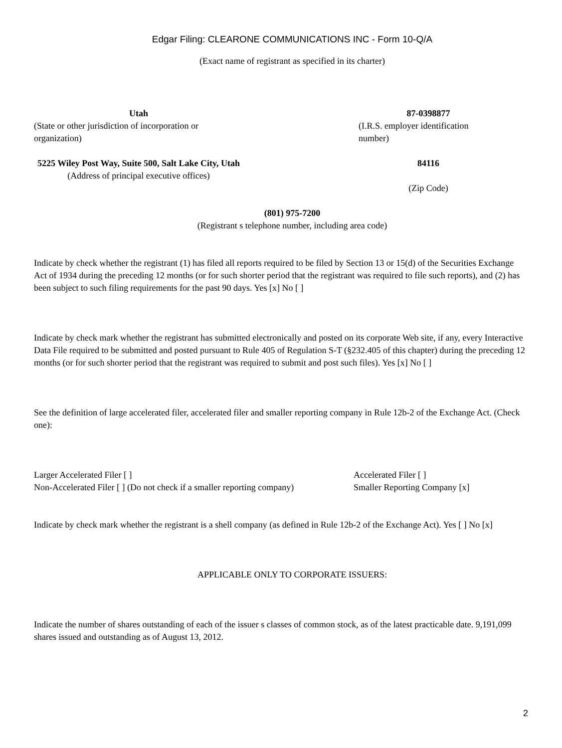Edgar Filing: CLEARONE COMMUNICATIONS INC - Form 10-Q/A
(Exact name of registrant as specified in its charter)
Utah
(State or other jurisdiction of incorporation or organization)
87-0398877
(I.R.S. employer identification number)
5225 Wiley Post Way, Suite 500, Salt Lake City, Utah
(Address of principal executive offices)
84116
(Zip Code)
(801) 975-7200
(Registrant s telephone number, including area code)
Indicate by check whether the registrant (1) has filed all reports required to be filed by Section 13 or 15(d) of the Securities Exchange Act of 1934 during the preceding 12 months (or for such shorter period that the registrant was required to file such reports), and (2) has been subject to such filing requirements for the past 90 days. Yes [x] No [ ]
Indicate by check mark whether the registrant has submitted electronically and posted on its corporate Web site, if any, every Interactive Data File required to be submitted and posted pursuant to Rule 405 of Regulation S-T (§232.405 of this chapter) during the preceding 12 months (or for such shorter period that the registrant was required to submit and post such files). Yes [x] No [ ]
See the definition of large accelerated filer, accelerated filer and smaller reporting company in Rule 12b-2 of the Exchange Act. (Check one):
Larger Accelerated Filer [ ]
Non-Accelerated Filer [ ] (Do not check if a smaller reporting company)
Accelerated Filer [ ]
Smaller Reporting Company [x]
Indicate by check mark whether the registrant is a shell company (as defined in Rule 12b-2 of the Exchange Act). Yes [ ] No [x]
APPLICABLE ONLY TO CORPORATE ISSUERS:
Indicate the number of shares outstanding of each of the issuer s classes of common stock, as of the latest practicable date. 9,191,099 shares issued and outstanding as of August 13, 2012.
2